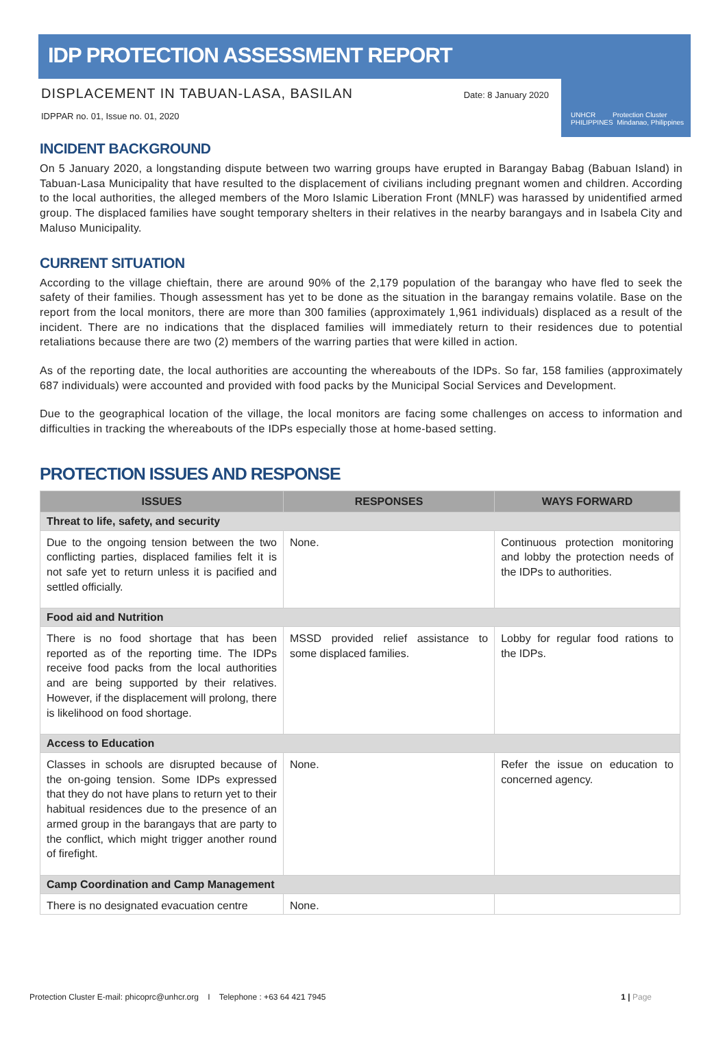IDP PROTECTION ASSESSMENT REPORT
UNHCR Protection Cluster
PHILIPPINES Mindanao, Philippines
DISPLACEMENT IN TABUAN-LASA, BASILAN Date: 8 January 2020
IDPPAR no. 01, Issue no. 01, 2020
INCIDENT BACKGROUND
On 5 January 2020, a longstanding dispute between two warring groups have erupted in Barangay Babag (Babuan Island) in Tabuan-Lasa Municipality that have resulted to the displacement of civilians including pregnant women and children. According to the local authorities, the alleged members of the Moro Islamic Liberation Front (MNLF) was harassed by unidentified armed group. The displaced families have sought temporary shelters in their relatives in the nearby barangays and in Isabela City and Maluso Municipality.
CURRENT SITUATION
According to the village chieftain, there are around 90% of the 2,179 population of the barangay who have fled to seek the safety of their families. Though assessment has yet to be done as the situation in the barangay remains volatile. Base on the report from the local monitors, there are more than 300 families (approximately 1,961 individuals) displaced as a result of the incident. There are no indications that the displaced families will immediately return to their residences due to potential retaliations because there are two (2) members of the warring parties that were killed in action.
As of the reporting date, the local authorities are accounting the whereabouts of the IDPs. So far, 158 families (approximately 687 individuals) were accounted and provided with food packs by the Municipal Social Services and Development.
Due to the geographical location of the village, the local monitors are facing some challenges on access to information and difficulties in tracking the whereabouts of the IDPs especially those at home-based setting.
PROTECTION ISSUES AND RESPONSE
| ISSUES | RESPONSES | WAYS FORWARD |
| --- | --- | --- |
| Threat to life, safety, and security | | |
| Due to the ongoing tension between the two conflicting parties, displaced families felt it is not safe yet to return unless it is pacified and settled officially. | None. | Continuous protection monitoring and lobby the protection needs of the IDPs to authorities. |
| Food aid and Nutrition | | |
| There is no food shortage that has been reported as of the reporting time. The IDPs receive food packs from the local authorities and are being supported by their relatives. However, if the displacement will prolong, there is likelihood on food shortage. | MSSD provided relief assistance to some displaced families. | Lobby for regular food rations to the IDPs. |
| Access to Education | | |
| Classes in schools are disrupted because of the on-going tension. Some IDPs expressed that they do not have plans to return yet to their habitual residences due to the presence of an armed group in the barangays that are party to the conflict, which might trigger another round of firefight. | None. | Refer the issue on education to concerned agency. |
| Camp Coordination and Camp Management | | |
| There is no designated evacuation centre | None. | |
Protection Cluster E-mail: phicoprc@unhcr.org I Telephone : +63 64 421 7945 1 | Page